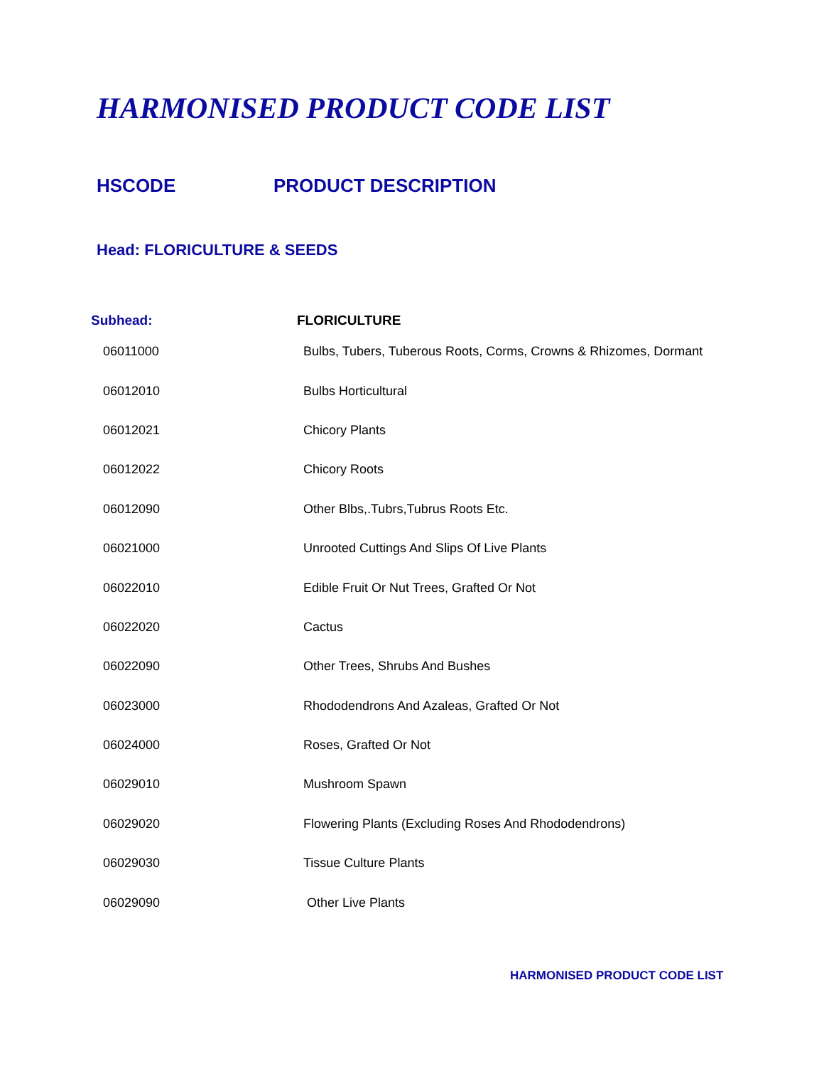HARMONISED PRODUCT CODE LIST
HSCODE PRODUCT DESCRIPTION
Head: FLORICULTURE & SEEDS
| Subhead: | FLORICULTURE |
| --- | --- |
| 06011000 | Bulbs, Tubers, Tuberous Roots, Corms, Crowns & Rhizomes, Dormant |
| 06012010 | Bulbs Horticultural |
| 06012021 | Chicory Plants |
| 06012022 | Chicory Roots |
| 06012090 | Other Blbs,.Tubrs,Tubrus Roots Etc. |
| 06021000 | Unrooted Cuttings And Slips Of Live Plants |
| 06022010 | Edible Fruit Or Nut Trees, Grafted Or Not |
| 06022020 | Cactus |
| 06022090 | Other Trees, Shrubs And Bushes |
| 06023000 | Rhododendrons And Azaleas, Grafted Or Not |
| 06024000 | Roses, Grafted Or Not |
| 06029010 | Mushroom Spawn |
| 06029020 | Flowering Plants (Excluding Roses And Rhododendrons) |
| 06029030 | Tissue Culture Plants |
| 06029090 | Other Live Plants |
HARMONISED PRODUCT CODE LIST